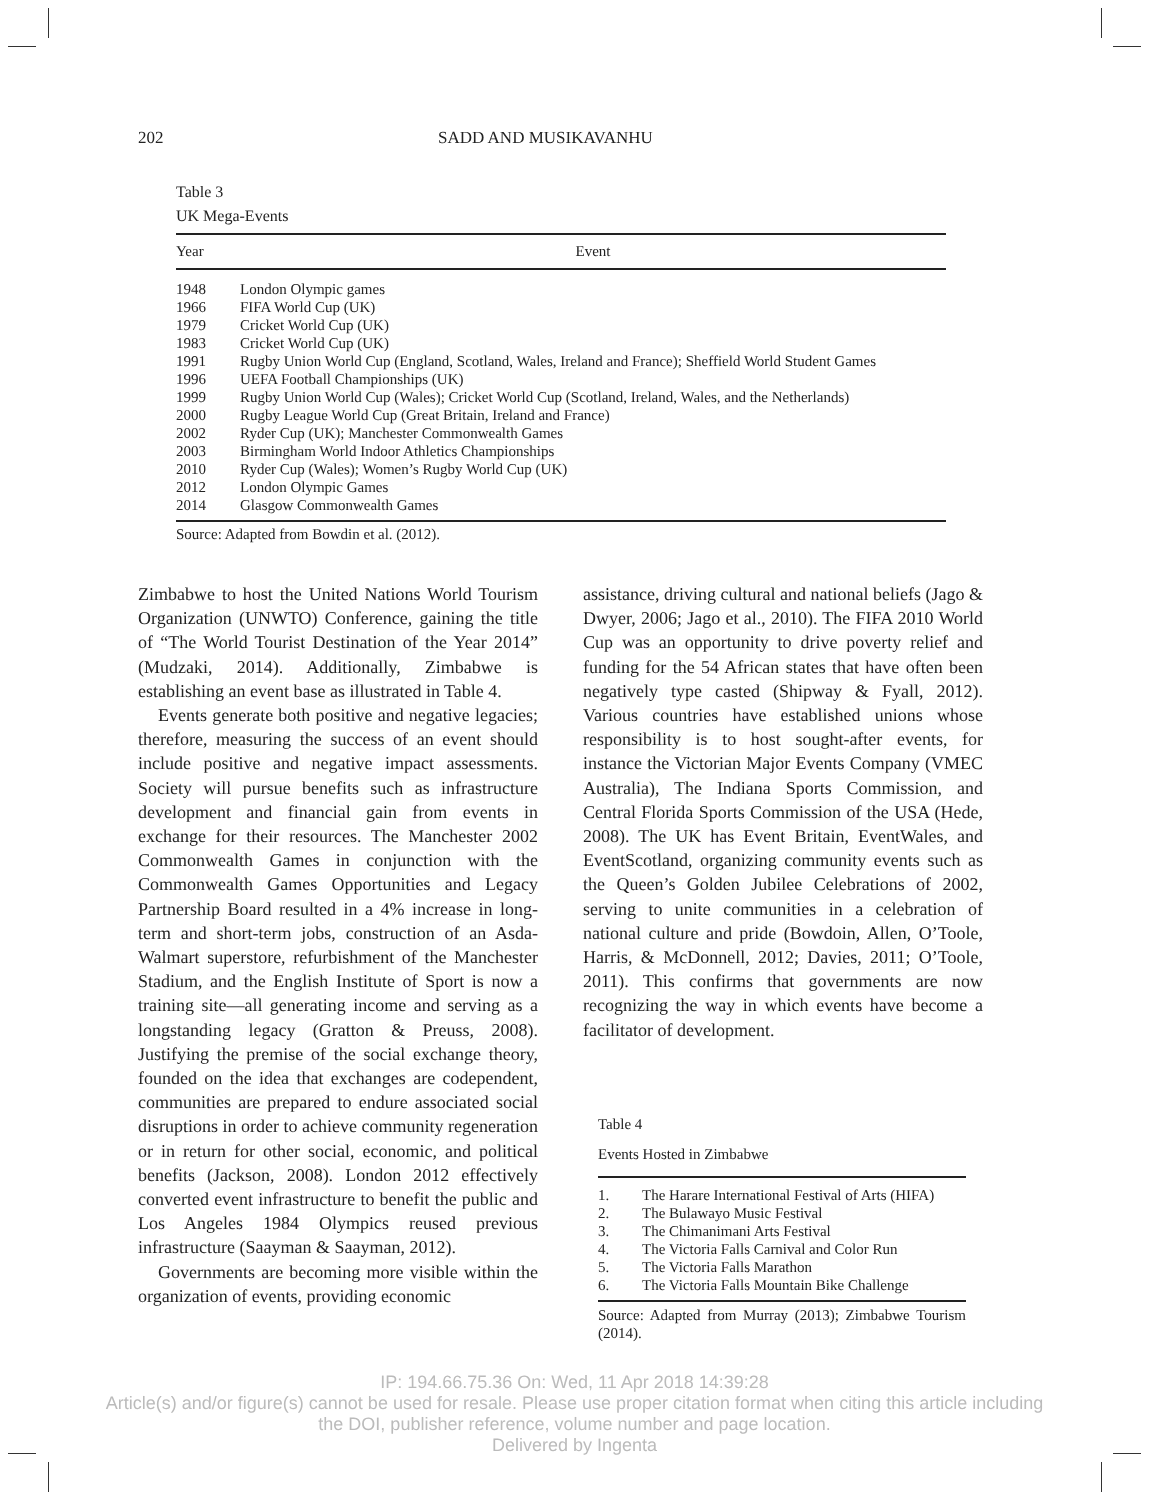202 SADD AND MUSIKAVANHU
Table 3
UK Mega-Events
| Year | Event |
| --- | --- |
| 1948 | London Olympic games |
| 1966 | FIFA World Cup (UK) |
| 1979 | Cricket World Cup (UK) |
| 1983 | Cricket World Cup (UK) |
| 1991 | Rugby Union World Cup (England, Scotland, Wales, Ireland and France); Sheffield World Student Games |
| 1996 | UEFA Football Championships (UK) |
| 1999 | Rugby Union World Cup (Wales); Cricket World Cup (Scotland, Ireland, Wales, and the Netherlands) |
| 2000 | Rugby League World Cup (Great Britain, Ireland and France) |
| 2002 | Ryder Cup (UK); Manchester Commonwealth Games |
| 2003 | Birmingham World Indoor Athletics Championships |
| 2010 | Ryder Cup (Wales); Women’s Rugby World Cup (UK) |
| 2012 | London Olympic Games |
| 2014 | Glasgow Commonwealth Games |
Source: Adapted from Bowdin et al. (2012).
Zimbabwe to host the United Nations World Tourism Organization (UNWTO) Conference, gaining the title of “The World Tourist Destination of the Year 2014” (Mudzaki, 2014). Additionally, Zimbabwe is establishing an event base as illustrated in Table 4.
Events generate both positive and negative legacies; therefore, measuring the success of an event should include positive and negative impact assessments. Society will pursue benefits such as infrastructure development and financial gain from events in exchange for their resources. The Manchester 2002 Commonwealth Games in conjunction with the Commonwealth Games Opportunities and Legacy Partnership Board resulted in a 4% increase in long-term and short-term jobs, construction of an Asda-Walmart superstore, refurbishment of the Manchester Stadium, and the English Institute of Sport is now a training site—all generating income and serving as a longstanding legacy (Gratton & Preuss, 2008). Justifying the premise of the social exchange theory, founded on the idea that exchanges are codependent, communities are prepared to endure associated social disruptions in order to achieve community regeneration or in return for other social, economic, and political benefits (Jackson, 2008). London 2012 effectively converted event infrastructure to benefit the public and Los Angeles 1984 Olympics reused previous infrastructure (Saayman & Saayman, 2012).
Governments are becoming more visible within the organization of events, providing economic
assistance, driving cultural and national beliefs (Jago & Dwyer, 2006; Jago et al., 2010). The FIFA 2010 World Cup was an opportunity to drive poverty relief and funding for the 54 African states that have often been negatively type casted (Shipway & Fyall, 2012). Various countries have established unions whose responsibility is to host sought-after events, for instance the Victorian Major Events Company (VMEC Australia), The Indiana Sports Commission, and Central Florida Sports Commission of the USA (Hede, 2008). The UK has Event Britain, EventWales, and EventScotland, organizing community events such as the Queen’s Golden Jubilee Celebrations of 2002, serving to unite communities in a celebration of national culture and pride (Bowdoin, Allen, O’Toole, Harris, & McDonnell, 2012; Davies, 2011; O’Toole, 2011). This confirms that governments are now recognizing the way in which events have become a facilitator of development.
Table 4
Events Hosted in Zimbabwe
| 1. | The Harare International Festival of Arts (HIFA) |
| 2. | The Bulawayo Music Festival |
| 3. | The Chimanimani Arts Festival |
| 4. | The Victoria Falls Carnival and Color Run |
| 5. | The Victoria Falls Marathon |
| 6. | The Victoria Falls Mountain Bike Challenge |
Source: Adapted from Murray (2013); Zimbabwe Tourism (2014).
IP: 194.66.75.36 On: Wed, 11 Apr 2018 14:39:28
Article(s) and/or figure(s) cannot be used for resale. Please use proper citation format when citing this article including
the DOI, publisher reference, volume number and page location.
Delivered by Ingenta